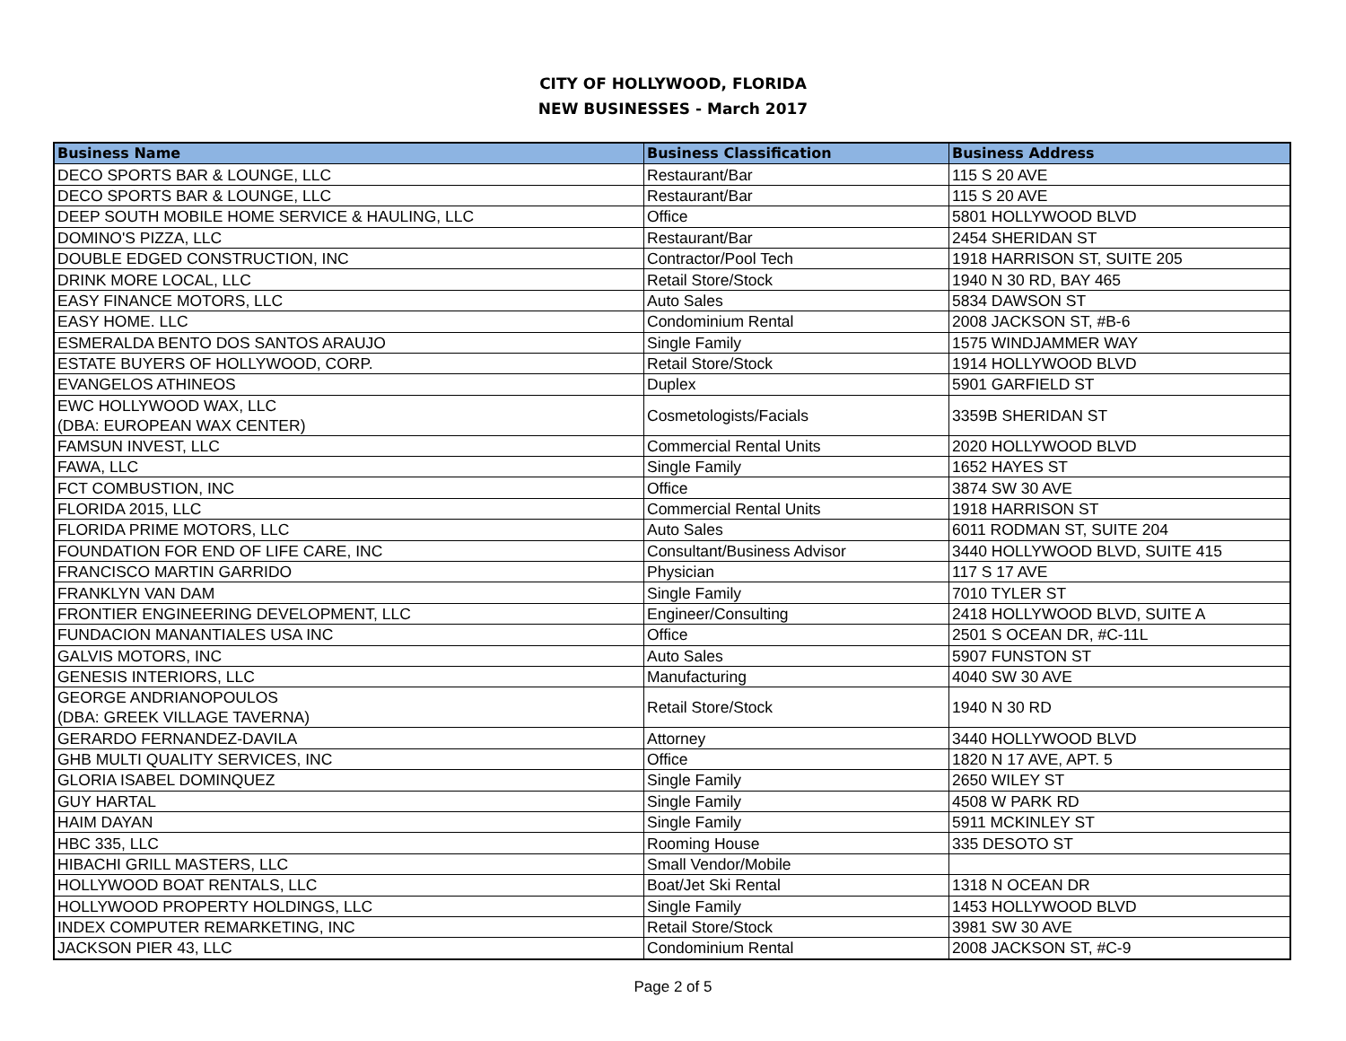CITY OF HOLLYWOOD, FLORIDA
NEW BUSINESSES - March 2017
| Business Name | Business Classification | Business Address |
| --- | --- | --- |
| DECO SPORTS BAR & LOUNGE, LLC | Restaurant/Bar | 115 S 20 AVE |
| DECO SPORTS BAR & LOUNGE, LLC | Restaurant/Bar | 115 S 20 AVE |
| DEEP SOUTH MOBILE HOME SERVICE & HAULING, LLC | Office | 5801 HOLLYWOOD BLVD |
| DOMINO'S PIZZA, LLC | Restaurant/Bar | 2454 SHERIDAN ST |
| DOUBLE EDGED CONSTRUCTION, INC | Contractor/Pool Tech | 1918 HARRISON ST, SUITE 205 |
| DRINK MORE LOCAL, LLC | Retail Store/Stock | 1940 N 30 RD, BAY 465 |
| EASY FINANCE MOTORS, LLC | Auto Sales | 5834 DAWSON ST |
| EASY HOME. LLC | Condominium Rental | 2008 JACKSON ST, #B-6 |
| ESMERALDA BENTO DOS SANTOS ARAUJO | Single Family | 1575 WINDJAMMER WAY |
| ESTATE BUYERS OF HOLLYWOOD, CORP. | Retail Store/Stock | 1914 HOLLYWOOD BLVD |
| EVANGELOS ATHINEOS | Duplex | 5901 GARFIELD ST |
| EWC HOLLYWOOD WAX, LLC (DBA: EUROPEAN WAX CENTER) | Cosmetologists/Facials | 3359B SHERIDAN ST |
| FAMSUN INVEST, LLC | Commercial Rental Units | 2020 HOLLYWOOD BLVD |
| FAWA, LLC | Single Family | 1652 HAYES ST |
| FCT COMBUSTION, INC | Office | 3874 SW 30 AVE |
| FLORIDA 2015, LLC | Commercial Rental Units | 1918 HARRISON ST |
| FLORIDA PRIME MOTORS, LLC | Auto Sales | 6011 RODMAN ST, SUITE 204 |
| FOUNDATION FOR END OF LIFE CARE, INC | Consultant/Business Advisor | 3440 HOLLYWOOD BLVD, SUITE 415 |
| FRANCISCO MARTIN GARRIDO | Physician | 117 S 17 AVE |
| FRANKLYN VAN DAM | Single Family | 7010 TYLER ST |
| FRONTIER ENGINEERING DEVELOPMENT, LLC | Engineer/Consulting | 2418 HOLLYWOOD BLVD, SUITE A |
| FUNDACION MANANTIALES USA INC | Office | 2501 S OCEAN DR, #C-11L |
| GALVIS MOTORS, INC | Auto Sales | 5907 FUNSTON ST |
| GENESIS INTERIORS, LLC | Manufacturing | 4040 SW 30 AVE |
| GEORGE ANDRIANOPOULOS (DBA: GREEK VILLAGE TAVERNA) | Retail Store/Stock | 1940 N 30 RD |
| GERARDO FERNANDEZ-DAVILA | Attorney | 3440 HOLLYWOOD BLVD |
| GHB MULTI QUALITY SERVICES, INC | Office | 1820 N 17 AVE, APT. 5 |
| GLORIA ISABEL DOMINQUEZ | Single Family | 2650 WILEY ST |
| GUY HARTAL | Single Family | 4508 W PARK RD |
| HAIM DAYAN | Single Family | 5911 MCKINLEY ST |
| HBC 335, LLC | Rooming House | 335 DESOTO ST |
| HIBACHI GRILL MASTERS, LLC | Small Vendor/Mobile | |
| HOLLYWOOD BOAT RENTALS, LLC | Boat/Jet Ski Rental | 1318 N OCEAN DR |
| HOLLYWOOD PROPERTY HOLDINGS, LLC | Single Family | 1453 HOLLYWOOD BLVD |
| INDEX COMPUTER REMARKETING, INC | Retail Store/Stock | 3981 SW 30 AVE |
| JACKSON PIER 43, LLC | Condominium Rental | 2008 JACKSON ST, #C-9 |
Page 2 of 5